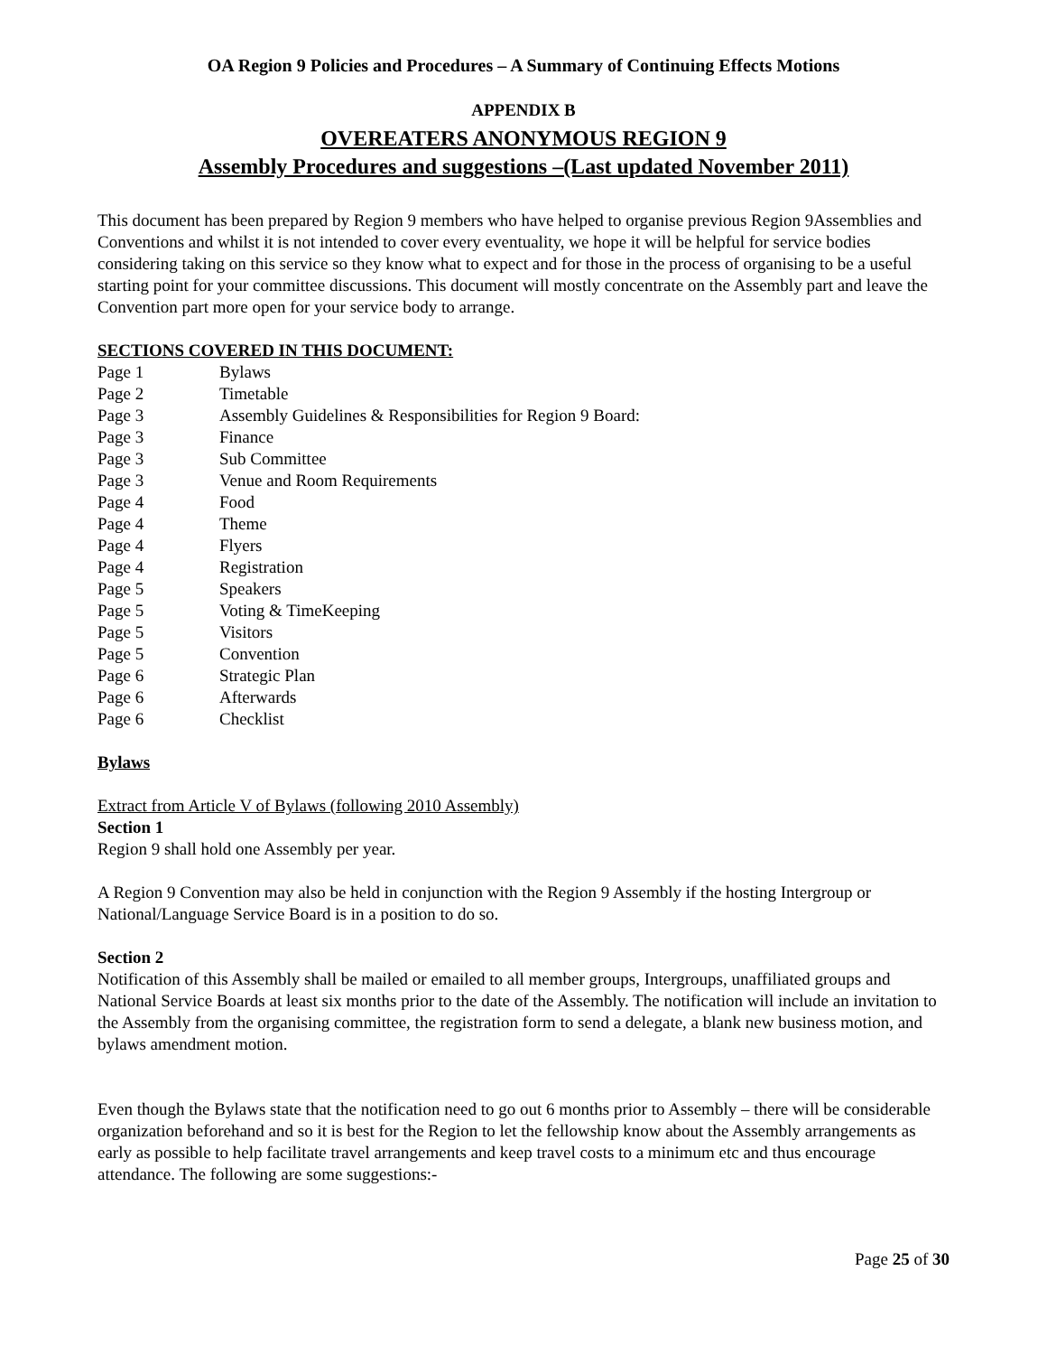OA Region 9 Policies and Procedures – A Summary of Continuing Effects Motions
APPENDIX B
OVEREATERS ANONYMOUS REGION 9
Assembly Procedures and suggestions –(Last updated November 2011)
This document has been prepared by Region 9 members who have helped to organise previous Region 9Assemblies and Conventions and whilst it is not intended to cover every eventuality, we hope it will be helpful for service bodies considering taking on this service so they know what to expect and for those in the process of organising to be a useful starting point for your committee discussions. This document will mostly concentrate on the Assembly part and leave the Convention part more open for your service body to arrange.
SECTIONS COVERED IN THIS DOCUMENT:
Page 1 Bylaws Page 2 Timetable Page 3 Assembly Guidelines & Responsibilities for Region 9 Board: Page 3 Finance Page 3 Sub Committee Page 3 Venue and Room Requirements Page 4 Food Page 4 Theme Page 4 Flyers Page 4 Registration Page 5 Speakers Page 5 Voting & TimeKeeping Page 5 Visitors Page 5 Convention Page 6 Strategic Plan Page 6 Afterwards Page 6 Checklist
Bylaws
Extract from Article V of Bylaws (following 2010 Assembly)
Section 1
Region 9 shall hold one Assembly per year.
A Region 9 Convention may also be held in conjunction with the Region 9 Assembly if the hosting Intergroup or National/Language Service Board is in a position to do so.
Section 2
Notification of this Assembly shall be mailed or emailed to all member groups, Intergroups, unaffiliated groups and National Service Boards at least six months prior to the date of the Assembly. The notification will include an invitation to the Assembly from the organising committee, the registration form to send a delegate, a blank new business motion, and bylaws amendment motion.
Even though the Bylaws state that the notification need to go out 6 months prior to Assembly – there will be considerable organization beforehand and so it is best for the Region to let the fellowship know about the Assembly arrangements as early as possible to help facilitate travel arrangements and keep travel costs to a minimum etc and thus encourage attendance. The following are some suggestions:-
Page 25 of 30